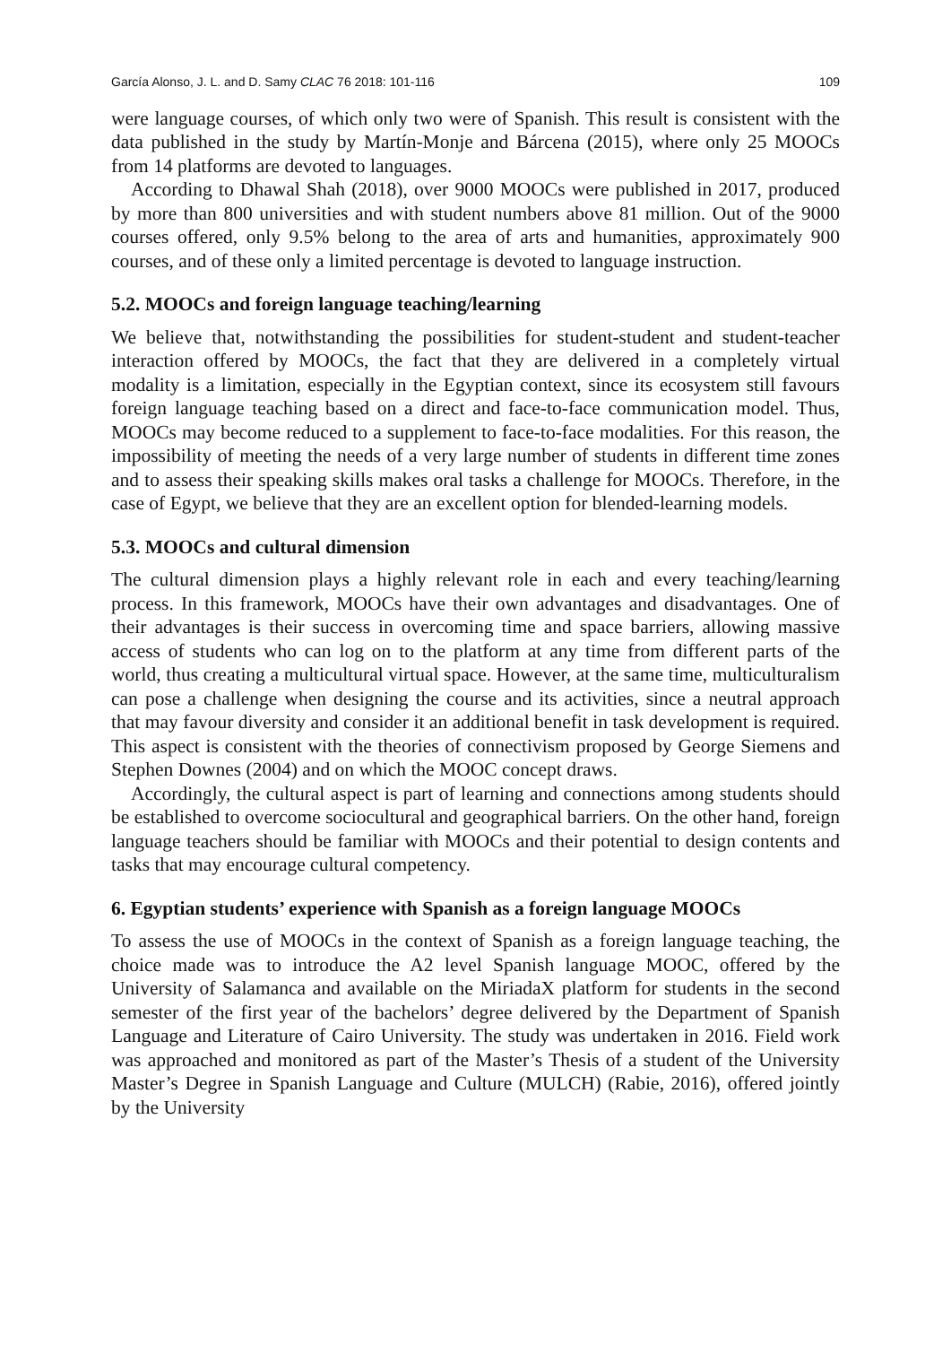García Alonso, J. L. and D. Samy CLAC 76 2018: 101-116 109
were language courses, of which only two were of Spanish. This result is consistent with the data published in the study by Martín-Monje and Bárcena (2015), where only 25 MOOCs from 14 platforms are devoted to languages.
According to Dhawal Shah (2018), over 9000 MOOCs were published in 2017, produced by more than 800 universities and with student numbers above 81 million. Out of the 9000 courses offered, only 9.5% belong to the area of arts and humanities, approximately 900 courses, and of these only a limited percentage is devoted to language instruction.
5.2. MOOCs and foreign language teaching/learning
We believe that, notwithstanding the possibilities for student-student and student-teacher interaction offered by MOOCs, the fact that they are delivered in a completely virtual modality is a limitation, especially in the Egyptian context, since its ecosystem still favours foreign language teaching based on a direct and face-to-face communication model. Thus, MOOCs may become reduced to a supplement to face-to-face modalities. For this reason, the impossibility of meeting the needs of a very large number of students in different time zones and to assess their speaking skills makes oral tasks a challenge for MOOCs. Therefore, in the case of Egypt, we believe that they are an excellent option for blended-learning models.
5.3. MOOCs and cultural dimension
The cultural dimension plays a highly relevant role in each and every teaching/learning process. In this framework, MOOCs have their own advantages and disadvantages. One of their advantages is their success in overcoming time and space barriers, allowing massive access of students who can log on to the platform at any time from different parts of the world, thus creating a multicultural virtual space. However, at the same time, multiculturalism can pose a challenge when designing the course and its activities, since a neutral approach that may favour diversity and consider it an additional benefit in task development is required. This aspect is consistent with the theories of connectivism proposed by George Siemens and Stephen Downes (2004) and on which the MOOC concept draws.
Accordingly, the cultural aspect is part of learning and connections among students should be established to overcome sociocultural and geographical barriers. On the other hand, foreign language teachers should be familiar with MOOCs and their potential to design contents and tasks that may encourage cultural competency.
6. Egyptian students’ experience with Spanish as a foreign language MOOCs
To assess the use of MOOCs in the context of Spanish as a foreign language teaching, the choice made was to introduce the A2 level Spanish language MOOC, offered by the University of Salamanca and available on the MiriadaX platform for students in the second semester of the first year of the bachelors’ degree delivered by the Department of Spanish Language and Literature of Cairo University. The study was undertaken in 2016. Field work was approached and monitored as part of the Master’s Thesis of a student of the University Master’s Degree in Spanish Language and Culture (MULCH) (Rabie, 2016), offered jointly by the University